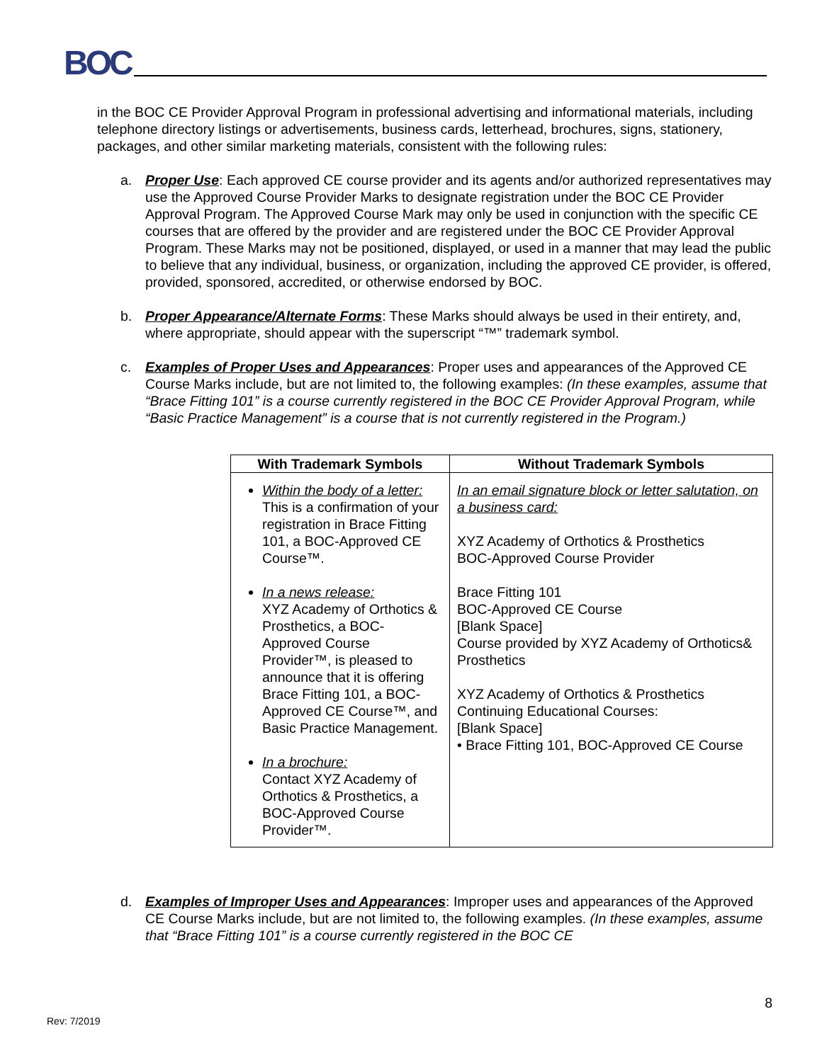BOC
in the BOC CE Provider Approval Program in professional advertising and informational materials, including telephone directory listings or advertisements, business cards, letterhead, brochures, signs, stationery, packages, and other similar marketing materials, consistent with the following rules:
a. Proper Use: Each approved CE course provider and its agents and/or authorized representatives may use the Approved Course Provider Marks to designate registration under the BOC CE Provider Approval Program. The Approved Course Mark may only be used in conjunction with the specific CE courses that are offered by the provider and are registered under the BOC CE Provider Approval Program. These Marks may not be positioned, displayed, or used in a manner that may lead the public to believe that any individual, business, or organization, including the approved CE provider, is offered, provided, sponsored, accredited, or otherwise endorsed by BOC.
b. Proper Appearance/Alternate Forms: These Marks should always be used in their entirety, and, where appropriate, should appear with the superscript “™” trademark symbol.
c. Examples of Proper Uses and Appearances: Proper uses and appearances of the Approved CE Course Marks include, but are not limited to, the following examples: (In these examples, assume that “Brace Fitting 101” is a course currently registered in the BOC CE Provider Approval Program, while “Basic Practice Management” is a course that is not currently registered in the Program.)
| With Trademark Symbols | Without Trademark Symbols |
| --- | --- |
| Within the body of a letter: This is a confirmation of your registration in Brace Fitting 101, a BOC-Approved CE Course™. In a news release: XYZ Academy of Orthotics & Prosthetics, a BOC-Approved Course Provider™, is pleased to announce that it is offering Brace Fitting 101, a BOC-Approved CE Course™, and Basic Practice Management. In a brochure: Contact XYZ Academy of Orthotics & Prosthetics, a BOC-Approved Course Provider™. | In an email signature block or letter salutation, on a business card: XYZ Academy of Orthotics & Prosthetics BOC-Approved Course Provider Brace Fitting 101 BOC-Approved CE Course [Blank Space] Course provided by XYZ Academy of Orthotics& Prosthetics XYZ Academy of Orthotics & Prosthetics Continuing Educational Courses: [Blank Space] • Brace Fitting 101, BOC-Approved CE Course |
d. Examples of Improper Uses and Appearances: Improper uses and appearances of the Approved CE Course Marks include, but are not limited to, the following examples. (In these examples, assume that “Brace Fitting 101” is a course currently registered in the BOC CE
Rev: 7/2019
8